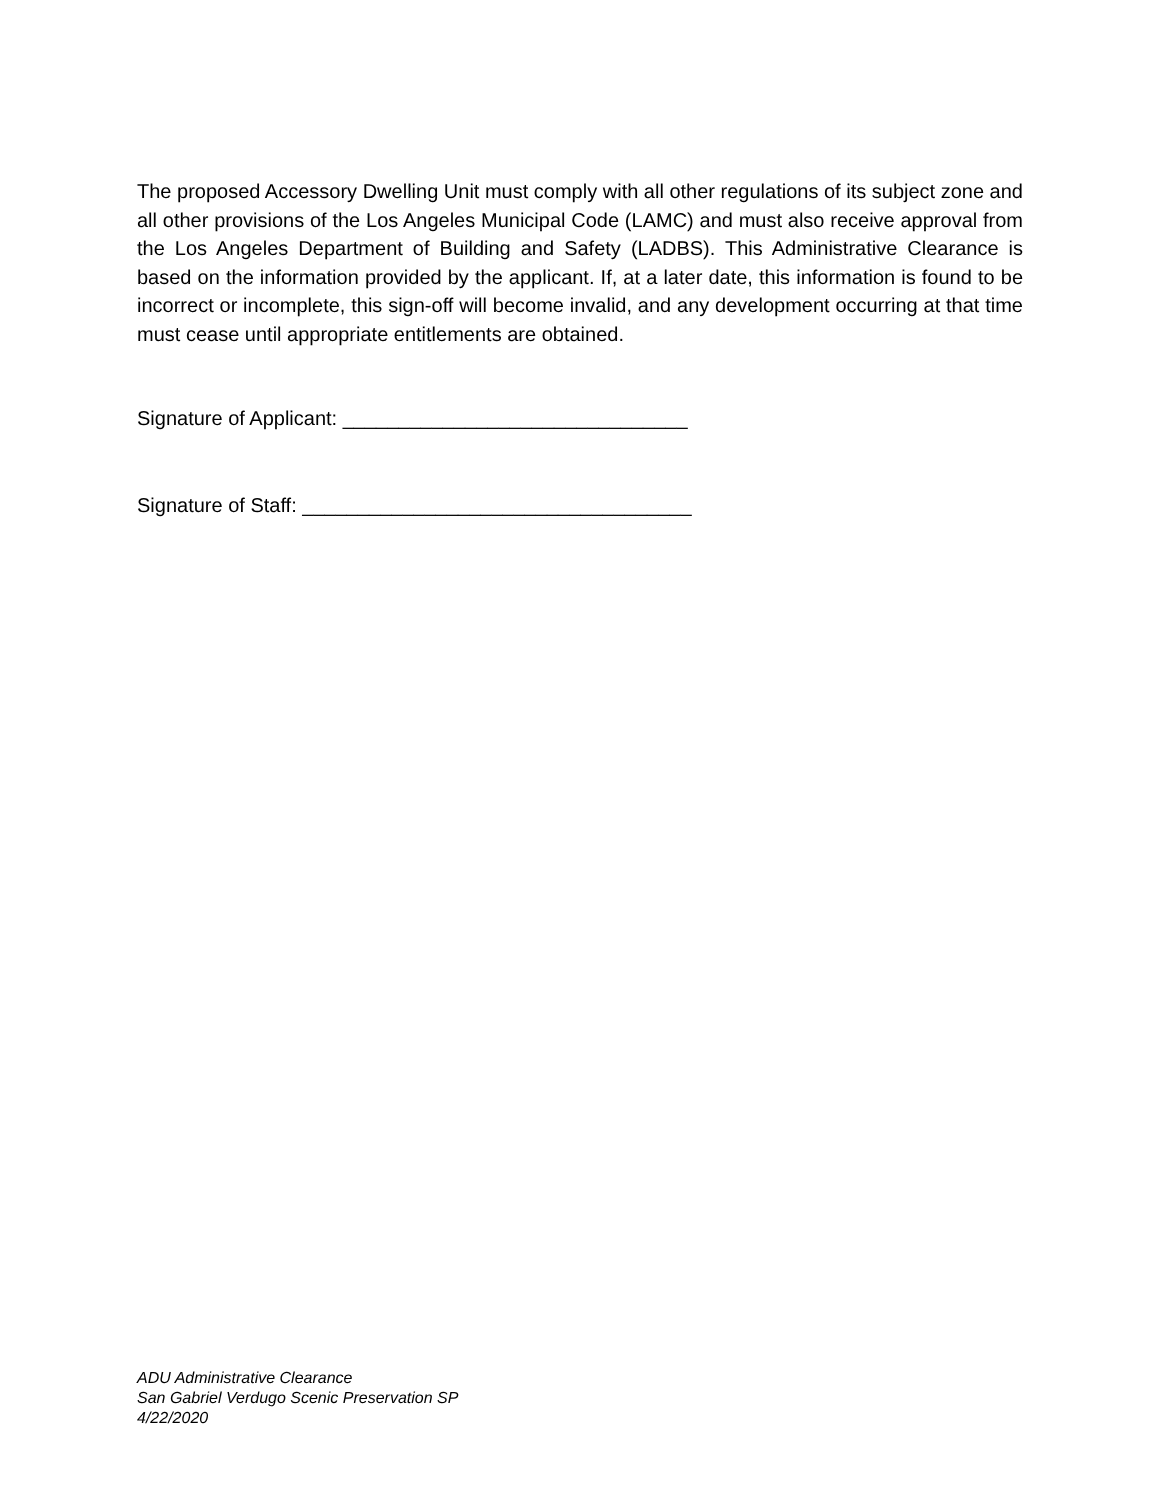The proposed Accessory Dwelling Unit must comply with all other regulations of its subject zone and all other provisions of the Los Angeles Municipal Code (LAMC) and must also receive approval from the Los Angeles Department of Building and Safety (LADBS). This Administrative Clearance is based on the information provided by the applicant. If, at a later date, this information is found to be incorrect or incomplete, this sign-off will become invalid, and any development occurring at that time must cease until appropriate entitlements are obtained.
Signature of Applicant: _______________________________
Signature of Staff: ___________________________________
ADU Administrative Clearance
San Gabriel Verdugo Scenic Preservation SP
4/22/2020